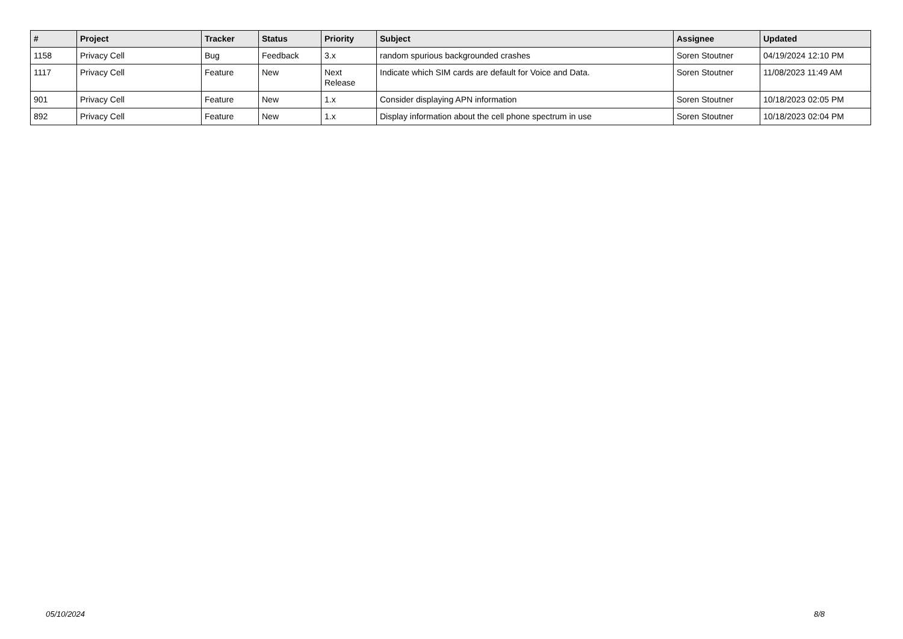| # | Project | Tracker | Status | Priority | Subject | Assignee | Updated |
| --- | --- | --- | --- | --- | --- | --- | --- |
| 1158 | Privacy Cell | Bug | Feedback | 3.x | random spurious backgrounded crashes | Soren Stoutner | 04/19/2024 12:10 PM |
| 1117 | Privacy Cell | Feature | New | Next Release | Indicate which SIM cards are default for Voice and Data. | Soren Stoutner | 11/08/2023 11:49 AM |
| 901 | Privacy Cell | Feature | New | 1.x | Consider displaying APN information | Soren Stoutner | 10/18/2023 02:05 PM |
| 892 | Privacy Cell | Feature | New | 1.x | Display information about the cell phone spectrum in use | Soren Stoutner | 10/18/2023 02:04 PM |
05/10/2024 8/8